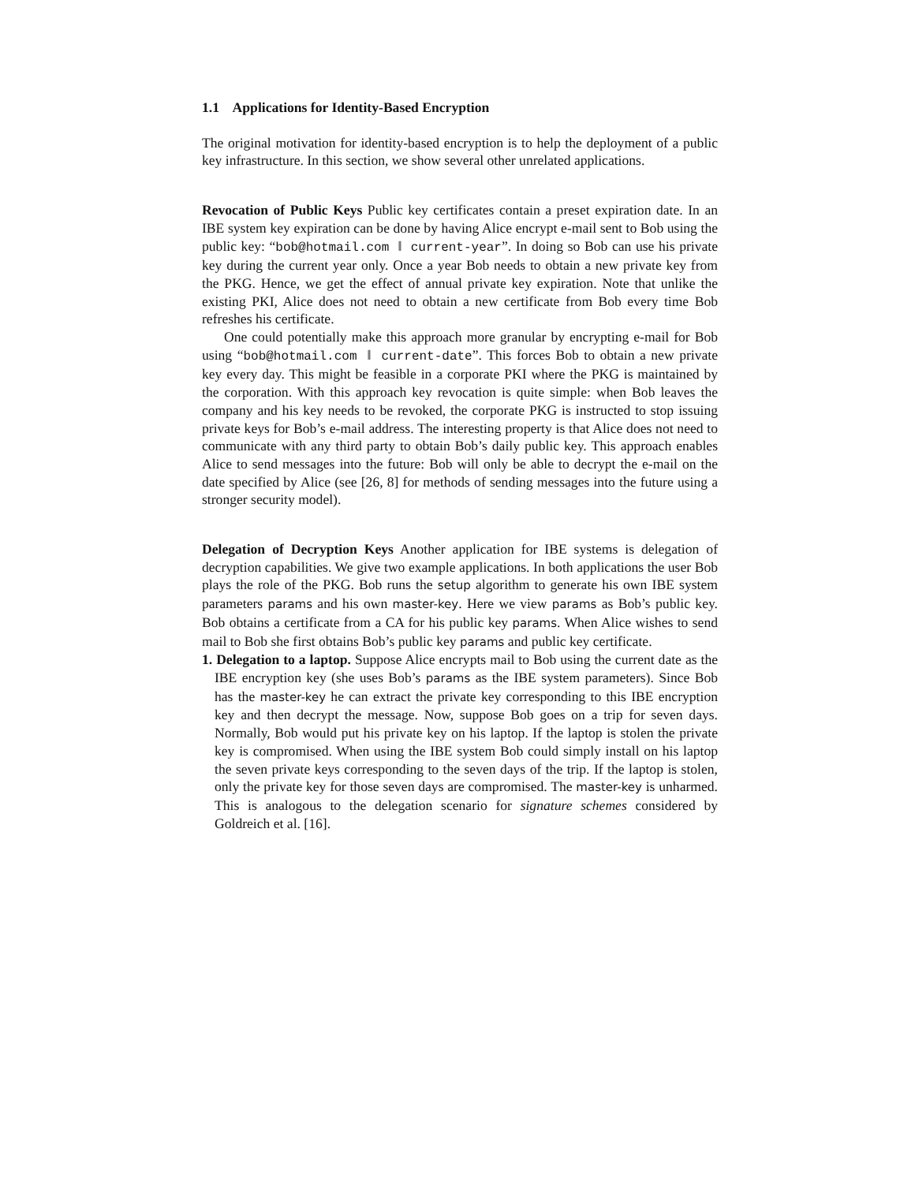1.1 Applications for Identity-Based Encryption
The original motivation for identity-based encryption is to help the deployment of a public key infrastructure. In this section, we show several other unrelated applications.
Revocation of Public Keys Public key certificates contain a preset expiration date. In an IBE system key expiration can be done by having Alice encrypt e-mail sent to Bob using the public key: “bob@hotmail.com ‖ current-year”. In doing so Bob can use his private key during the current year only. Once a year Bob needs to obtain a new private key from the PKG. Hence, we get the effect of annual private key expiration. Note that unlike the existing PKI, Alice does not need to obtain a new certificate from Bob every time Bob refreshes his certificate.
One could potentially make this approach more granular by encrypting e-mail for Bob using “bob@hotmail.com ‖ current-date”. This forces Bob to obtain a new private key every day. This might be feasible in a corporate PKI where the PKG is maintained by the corporation. With this approach key revocation is quite simple: when Bob leaves the company and his key needs to be revoked, the corporate PKG is instructed to stop issuing private keys for Bob’s e-mail address. The interesting property is that Alice does not need to communicate with any third party to obtain Bob’s daily public key. This approach enables Alice to send messages into the future: Bob will only be able to decrypt the e-mail on the date specified by Alice (see [26, 8] for methods of sending messages into the future using a stronger security model).
Delegation of Decryption Keys Another application for IBE systems is delegation of decryption capabilities. We give two example applications. In both applications the user Bob plays the role of the PKG. Bob runs the setup algorithm to generate his own IBE system parameters params and his own master-key. Here we view params as Bob’s public key. Bob obtains a certificate from a CA for his public key params. When Alice wishes to send mail to Bob she first obtains Bob’s public key params and public key certificate.
1. Delegation to a laptop. Suppose Alice encrypts mail to Bob using the current date as the IBE encryption key (she uses Bob’s params as the IBE system parameters). Since Bob has the master-key he can extract the private key corresponding to this IBE encryption key and then decrypt the message. Now, suppose Bob goes on a trip for seven days. Normally, Bob would put his private key on his laptop. If the laptop is stolen the private key is compromised. When using the IBE system Bob could simply install on his laptop the seven private keys corresponding to the seven days of the trip. If the laptop is stolen, only the private key for those seven days are compromised. The master-key is unharmed. This is analogous to the delegation scenario for signature schemes considered by Goldreich et al. [16].